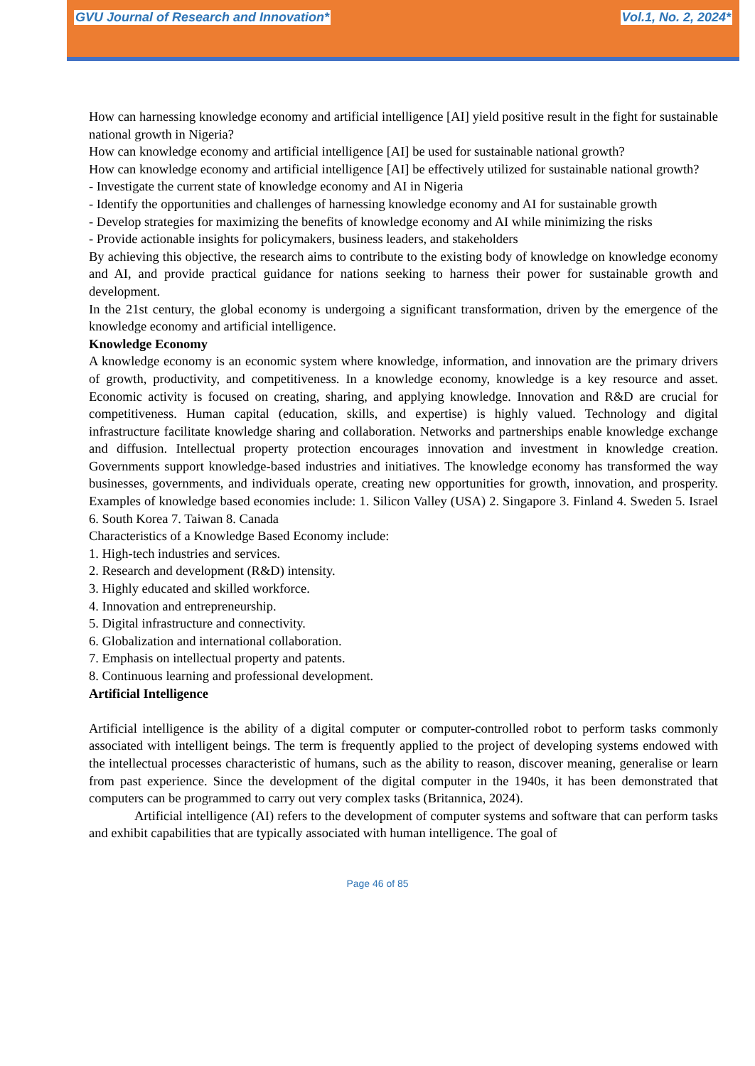GVU Journal of Research and Innovation* Vol.1, No. 2, 2024*
How can harnessing knowledge economy and artificial intelligence [AI] yield positive result in the fight for sustainable national growth in Nigeria?
How can knowledge economy and artificial intelligence [AI] be used for sustainable national growth?
How can knowledge economy and artificial intelligence [AI] be effectively utilized for sustainable national growth?
- Investigate the current state of knowledge economy and AI in Nigeria
- Identify the opportunities and challenges of harnessing knowledge economy and AI for sustainable growth
- Develop strategies for maximizing the benefits of knowledge economy and AI while minimizing the risks
- Provide actionable insights for policymakers, business leaders, and stakeholders
By achieving this objective, the research aims to contribute to the existing body of knowledge on knowledge economy and AI, and provide practical guidance for nations seeking to harness their power for sustainable growth and development.
In the 21st century, the global economy is undergoing a significant transformation, driven by the emergence of the knowledge economy and artificial intelligence.
Knowledge Economy
A knowledge economy is an economic system where knowledge, information, and innovation are the primary drivers of growth, productivity, and competitiveness. In a knowledge economy, knowledge is a key resource and asset. Economic activity is focused on creating, sharing, and applying knowledge. Innovation and R&D are crucial for competitiveness. Human capital (education, skills, and expertise) is highly valued. Technology and digital infrastructure facilitate knowledge sharing and collaboration. Networks and partnerships enable knowledge exchange and diffusion. Intellectual property protection encourages innovation and investment in knowledge creation. Governments support knowledge-based industries and initiatives. The knowledge economy has transformed the way businesses, governments, and individuals operate, creating new opportunities for growth, innovation, and prosperity. Examples of knowledge based economies include: 1. Silicon Valley (USA) 2. Singapore 3. Finland 4. Sweden 5. Israel 6. South Korea 7. Taiwan 8. Canada
Characteristics of a Knowledge Based Economy include:
1. High-tech industries and services.
2. Research and development (R&D) intensity.
3. Highly educated and skilled workforce.
4. Innovation and entrepreneurship.
5. Digital infrastructure and connectivity.
6. Globalization and international collaboration.
7. Emphasis on intellectual property and patents.
8. Continuous learning and professional development.
Artificial Intelligence
Artificial intelligence is the ability of a digital computer or computer-controlled robot to perform tasks commonly associated with intelligent beings. The term is frequently applied to the project of developing systems endowed with the intellectual processes characteristic of humans, such as the ability to reason, discover meaning, generalise or learn from past experience. Since the development of the digital computer in the 1940s, it has been demonstrated that computers can be programmed to carry out very complex tasks (Britannica, 2024).
Artificial intelligence (AI) refers to the development of computer systems and software that can perform tasks and exhibit capabilities that are typically associated with human intelligence. The goal of
Page 46 of 85